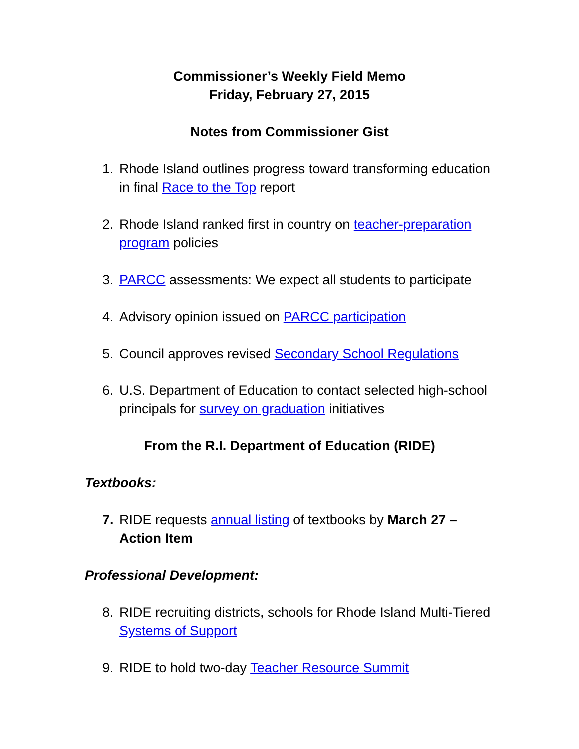Commissioner’s Weekly Field Memo
Friday, February 27, 2015
Notes from Commissioner Gist
1. Rhode Island outlines progress toward transforming education in final Race to the Top report
2. Rhode Island ranked first in country on teacher-preparation program policies
3. PARCC assessments: We expect all students to participate
4. Advisory opinion issued on PARCC participation
5. Council approves revised Secondary School Regulations
6. U.S. Department of Education to contact selected high-school principals for survey on graduation initiatives
From the R.I. Department of Education (RIDE)
Textbooks:
7. RIDE requests annual listing of textbooks by March 27 – Action Item
Professional Development:
8. RIDE recruiting districts, schools for Rhode Island Multi-Tiered Systems of Support
9. RIDE to hold two-day Teacher Resource Summit